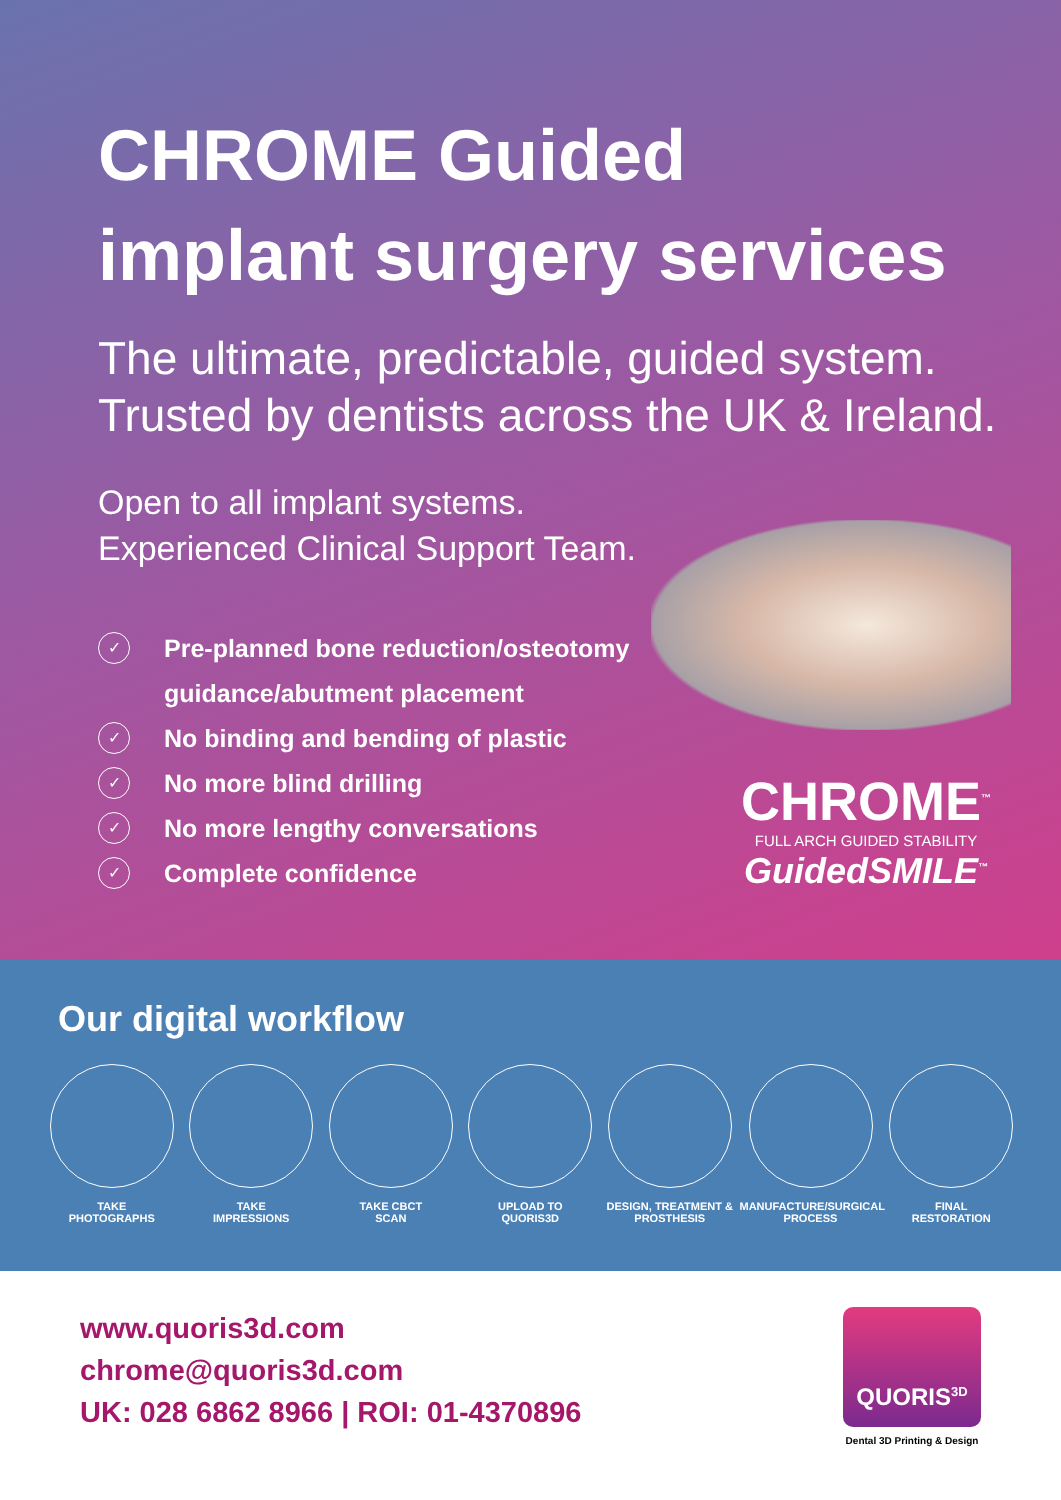CHROME Guided
implant surgery services
The ultimate, predictable, guided system.
Trusted by dentists across the UK & Ireland.
Open to all implant systems.
Experienced Clinical Support Team.
✓ Pre-planned bone reduction/osteotomy guidance/abutment placement
✓ No binding and bending of plastic
✓ No more blind drilling
✓ No more lengthy conversations
✓ Complete confidence
CHROME<sup>™</sup>
FULL ARCH GUIDED STABILITY
GuidedSMILE<sup>™</sup>
Our digital workflow
TAKE
PHOTOGRAPHS
TAKE
IMPRESSIONS
TAKE CBCT
SCAN
UPLOAD TO
QUORIS3D
DESIGN, TREATMENT &
PROSTHESIS
MANUFACTURE/SURGICAL
PROCESS
FINAL
RESTORATION
www.quoris3d.com
chrome@quoris3d.com
UK: 028 6862 8966 | ROI: 01-4370896
QUORIS<sup>3D</sup>
Dental 3D Printing & Design